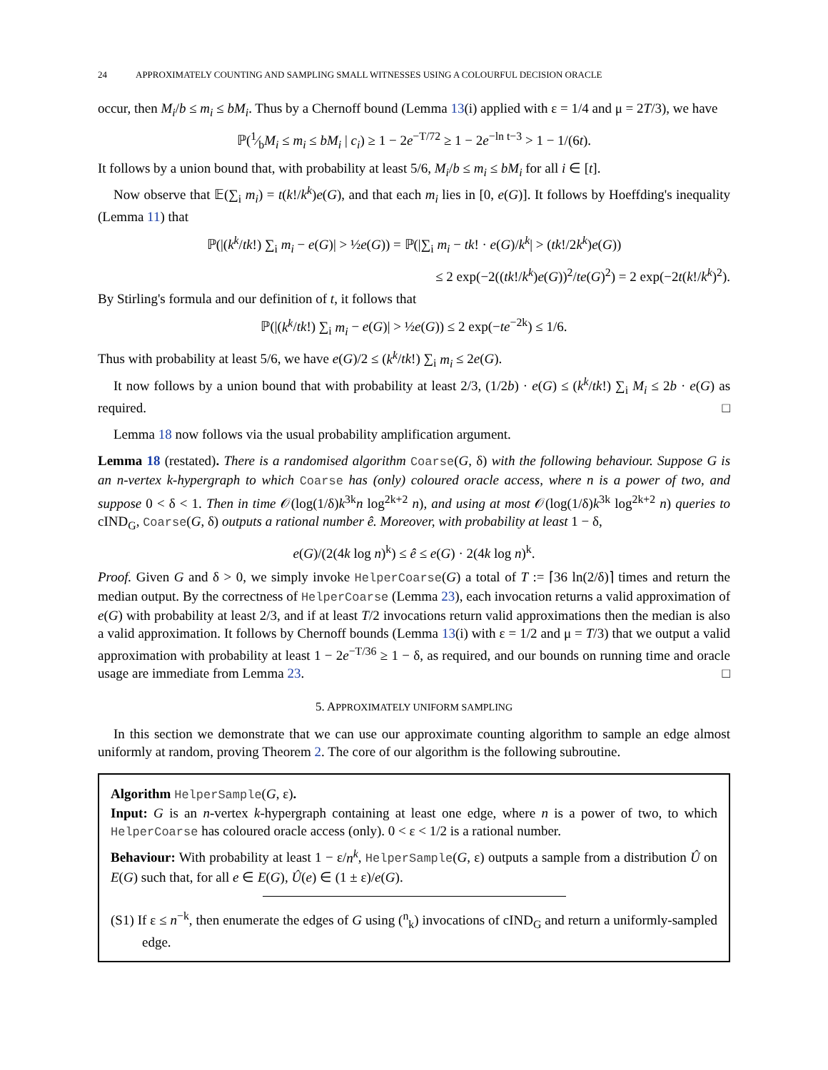24 APPROXIMATELY COUNTING AND SAMPLING SMALL WITNESSES USING A COLOURFUL DECISION ORACLE
occur, then M<sub>i</sub>/b ≤ m<sub>i</sub> ≤ bM<sub>i</sub>. Thus by a Chernoff bound (Lemma 13(i) applied with ε = 1/4 and μ = 2T/3), we have
ℙ(1⁄bM<sub>i</sub> ≤ m<sub>i</sub> ≤ bM<sub>i</sub> | c<sub>i</sub>) ≥ 1 − 2e<sup>−T/72</sup> ≥ 1 − 2e<sup>−ln t−3</sup> > 1 − 1/(6t).
It follows by a union bound that, with probability at least 5/6, M<sub>i</sub>/b ≤ m<sub>i</sub> ≤ bM<sub>i</sub> for all i ∈ [t].
Now observe that 𝔼(∑<sub>i</sub> m<sub>i</sub>) = t(k!/k<sup>k</sup>)e(G), and that each m<sub>i</sub> lies in [0, e(G)]. It follows by Hoeffding's inequality (Lemma 11) that
ℙ(|(k<sup>k</sup>/tk!) ∑<sub>i</sub> m<sub>i</sub> − e(G)| > ½e(G)) = ℙ(|∑<sub>i</sub> m<sub>i</sub> − tk! · e(G)/k<sup>k</sup>| > (tk!/2k<sup>k</sup>)e(G))
≤ 2 exp(−2((tk!/k<sup>k</sup>)e(G))<sup>2</sup>/te(G)<sup>2</sup>) = 2 exp(−2t(k!/k<sup>k</sup>)<sup>2</sup>).
By Stirling's formula and our definition of t, it follows that
ℙ(|(k<sup>k</sup>/tk!) ∑<sub>i</sub> m<sub>i</sub> − e(G)| > ½e(G)) ≤ 2 exp(−te<sup>−2k</sup>) ≤ 1/6.
Thus with probability at least 5/6, we have e(G)/2 ≤ (k<sup>k</sup>/tk!) ∑<sub>i</sub> m<sub>i</sub> ≤ 2e(G).
It now follows by a union bound that with probability at least 2/3, (1/2b) · e(G) ≤ (k<sup>k</sup>/tk!) ∑<sub>i</sub> M<sub>i</sub> ≤ 2b · e(G) as required. □
Lemma 18 now follows via the usual probability amplification argument.
Lemma 18 (restated). There is a randomised algorithm Coarse(G, δ) with the following behaviour. Suppose G is an n-vertex k-hypergraph to which Coarse has (only) coloured oracle access, where n is a power of two, and suppose 0 < δ < 1. Then in time 𝒪(log(1/δ)k<sup>3k</sup>n log<sup>2k+2</sup> n), and using at most 𝒪(log(1/δ)k<sup>3k</sup> log<sup>2k+2</sup> n) queries to cIND<sub>G</sub>, Coarse(G, δ) outputs a rational number ê. Moreover, with probability at least 1 − δ,
e(G)/(2(4k log n)<sup>k</sup>) ≤ ê ≤ e(G) · 2(4k log n)<sup>k</sup>.
Proof. Given G and δ > 0, we simply invoke HelperCoarse(G) a total of T := ⌈36 ln(2/δ)⌉ times and return the median output. By the correctness of HelperCoarse (Lemma 23), each invocation returns a valid approximation of e(G) with probability at least 2/3, and if at least T/2 invocations return valid approximations then the median is also a valid approximation. It follows by Chernoff bounds (Lemma 13(i) with ε = 1/2 and μ = T/3) that we output a valid approximation with probability at least 1 − 2e<sup>−T/36</sup> ≥ 1 − δ, as required, and our bounds on running time and oracle usage are immediate from Lemma 23. □
5. APPROXIMATELY UNIFORM SAMPLING
In this section we demonstrate that we can use our approximate counting algorithm to sample an edge almost uniformly at random, proving Theorem 2. The core of our algorithm is the following subroutine.
Algorithm HelperSample(G, ε).
Input: G is an n-vertex k-hypergraph containing at least one edge, where n is a power of two, to which HelperCoarse has coloured oracle access (only). 0 < ε < 1/2 is a rational number.
Behaviour: With probability at least 1 − ε/n<sup>k</sup>, HelperSample(G, ε) outputs a sample from a distribution Û on E(G) such that, for all e ∈ E(G), Û(e) ∈ (1 ± ε)/e(G).
(S1) If ε ≤ n<sup>−k</sup>, then enumerate the edges of G using (<sup>n</sup><sub>k</sub>) invocations of cIND<sub>G</sub> and return a uniformly-sampled edge.